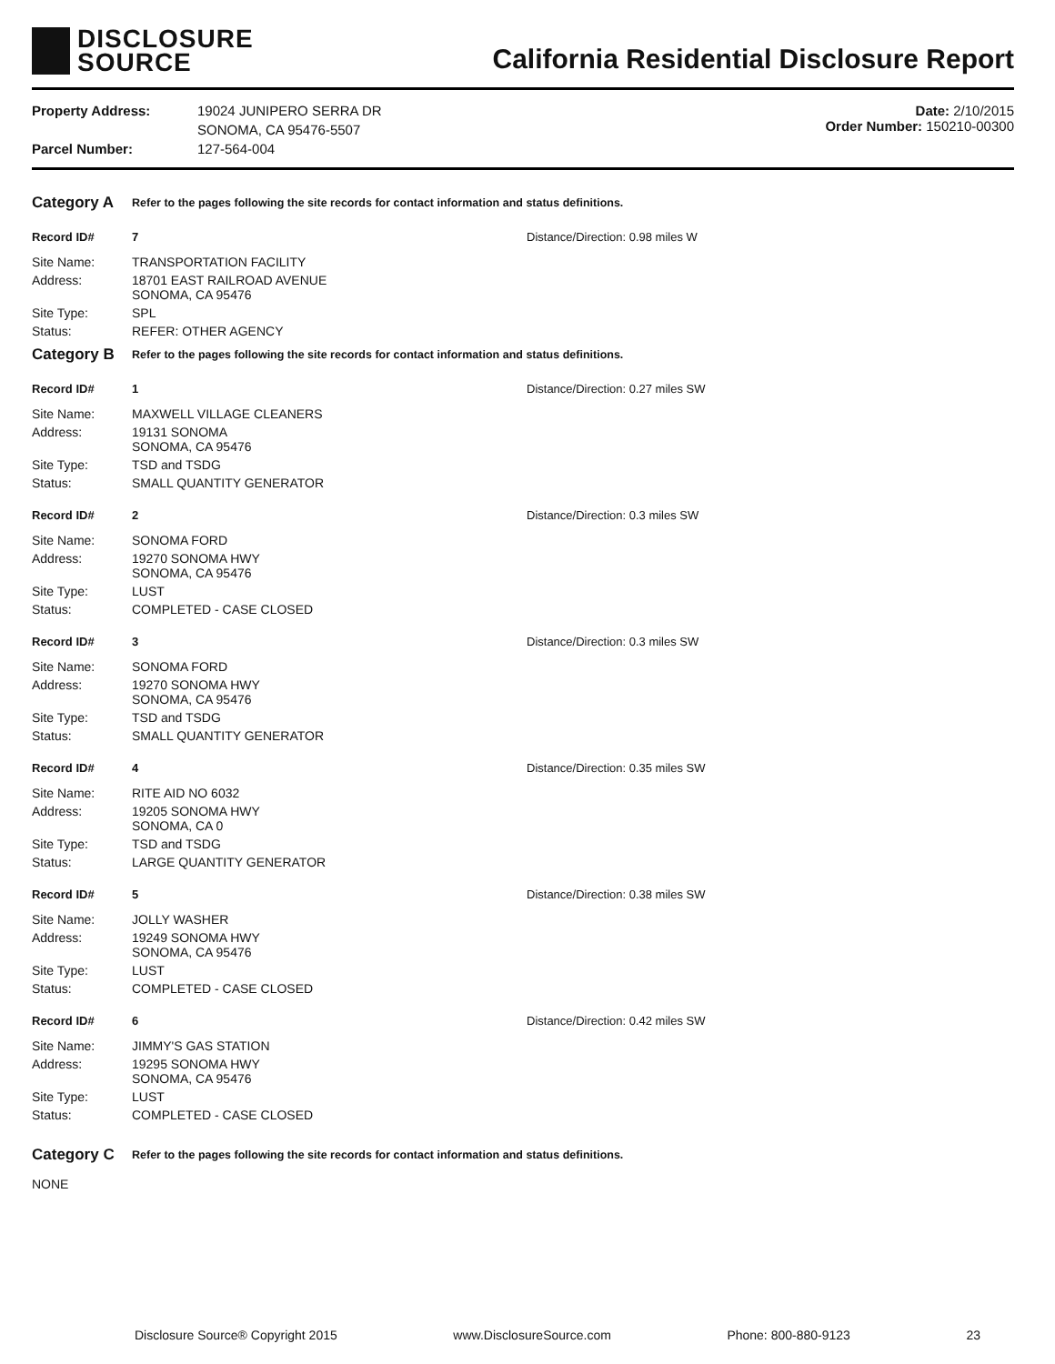DISCLOSURE
SOURCE
California Residential Disclosure Report
Property Address: 19024 JUNIPERO SERRA DR SONOMA, CA 95476-5507 Parcel Number: 127-564-004
Date: 2/10/2015
Order Number: 150210-00300
Category A Refer to the pages following the site records for contact information and status definitions.
Record ID# 7 Distance/Direction: 0.98 miles W
Site Name: TRANSPORTATION FACILITY Address: 18701 EAST RAILROAD AVENUE
SONOMA, CA 95476 Site Type: SPL Status: REFER: OTHER AGENCY
Category B Refer to the pages following the site records for contact information and status definitions.
Record ID# 1 Distance/Direction: 0.27 miles SW
Site Name: MAXWELL VILLAGE CLEANERS Address: 19131 SONOMA
SONOMA, CA 95476 Site Type: TSD and TSDG Status: SMALL QUANTITY GENERATOR
Record ID# 2 Distance/Direction: 0.3 miles SW
Site Name: SONOMA FORD Address: 19270 SONOMA HWY
SONOMA, CA 95476 Site Type: LUST Status: COMPLETED - CASE CLOSED
Record ID# 3 Distance/Direction: 0.3 miles SW
Site Name: SONOMA FORD Address: 19270 SONOMA HWY
SONOMA, CA 95476 Site Type: TSD and TSDG Status: SMALL QUANTITY GENERATOR
Record ID# 4 Distance/Direction: 0.35 miles SW
Site Name: RITE AID NO 6032 Address: 19205 SONOMA HWY
SONOMA, CA 0 Site Type: TSD and TSDG Status: LARGE QUANTITY GENERATOR
Record ID# 5 Distance/Direction: 0.38 miles SW
Site Name: JOLLY WASHER Address: 19249 SONOMA HWY
SONOMA, CA 95476 Site Type: LUST Status: COMPLETED - CASE CLOSED
Record ID# 6 Distance/Direction: 0.42 miles SW
Site Name: JIMMY'S GAS STATION Address: 19295 SONOMA HWY
SONOMA, CA 95476 Site Type: LUST Status: COMPLETED - CASE CLOSED
Category C Refer to the pages following the site records for contact information and status definitions.
NONE
Disclosure Source® Copyright 2015 www.DisclosureSource.com Phone: 800-880-9123 23